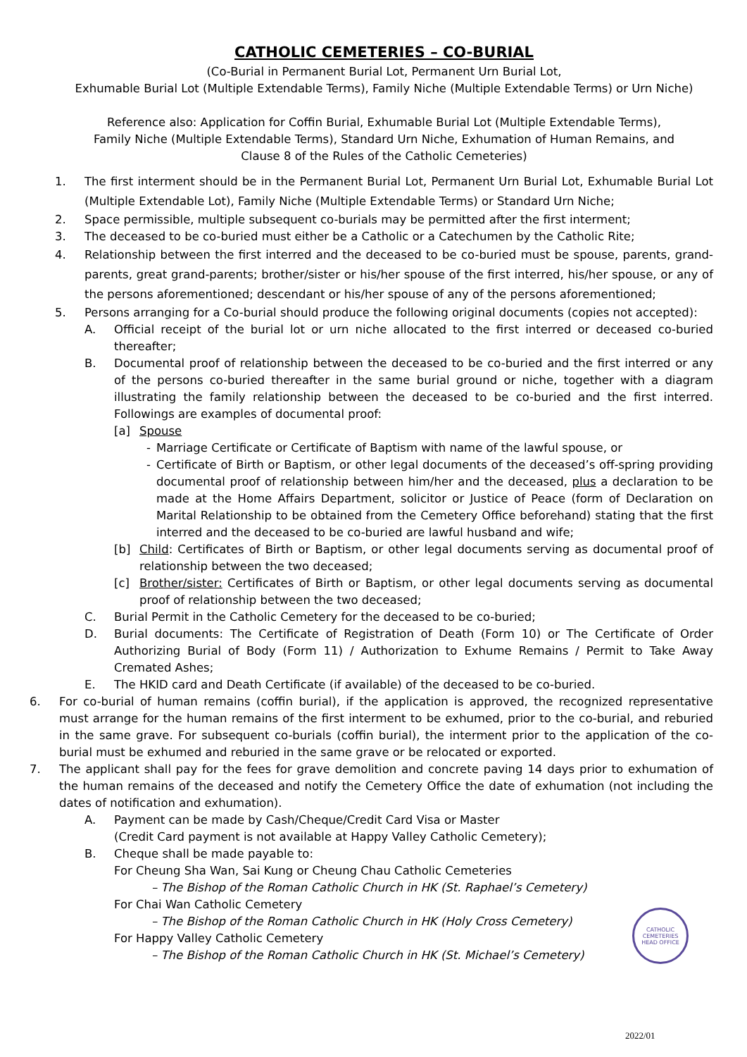CATHOLIC CEMETERIES – CO-BURIAL
(Co-Burial in Permanent Burial Lot, Permanent Urn Burial Lot,
Exhumable Burial Lot (Multiple Extendable Terms), Family Niche (Multiple Extendable Terms) or Urn Niche)
Reference also: Application for Coffin Burial, Exhumable Burial Lot (Multiple Extendable Terms),
Family Niche (Multiple Extendable Terms), Standard Urn Niche, Exhumation of Human Remains, and
Clause 8 of the Rules of the Catholic Cemeteries)
1. The first interment should be in the Permanent Burial Lot, Permanent Urn Burial Lot, Exhumable Burial Lot (Multiple Extendable Lot), Family Niche (Multiple Extendable Terms) or Standard Urn Niche;
2. Space permissible, multiple subsequent co-burials may be permitted after the first interment;
3. The deceased to be co-buried must either be a Catholic or a Catechumen by the Catholic Rite;
4. Relationship between the first interred and the deceased to be co-buried must be spouse, parents, grand-parents, great grand-parents; brother/sister or his/her spouse of the first interred, his/her spouse, or any of the persons aforementioned; descendant or his/her spouse of any of the persons aforementioned;
5. Persons arranging for a Co-burial should produce the following original documents (copies not accepted):
A. Official receipt of the burial lot or urn niche allocated to the first interred or deceased co-buried thereafter;
B. Documental proof of relationship between the deceased to be co-buried and the first interred or any of the persons co-buried thereafter in the same burial ground or niche, together with a diagram illustrating the family relationship between the deceased to be co-buried and the first interred. Followings are examples of documental proof:
[a] Spouse
- Marriage Certificate or Certificate of Baptism with name of the lawful spouse, or
- Certificate of Birth or Baptism, or other legal documents of the deceased’s off-spring providing documental proof of relationship between him/her and the deceased, plus a declaration to be made at the Home Affairs Department, solicitor or Justice of Peace (form of Declaration on Marital Relationship to be obtained from the Cemetery Office beforehand) stating that the first interred and the deceased to be co-buried are lawful husband and wife;
[b] Child: Certificates of Birth or Baptism, or other legal documents serving as documental proof of relationship between the two deceased;
[c] Brother/sister: Certificates of Birth or Baptism, or other legal documents serving as documental proof of relationship between the two deceased;
C. Burial Permit in the Catholic Cemetery for the deceased to be co-buried;
D. Burial documents: The Certificate of Registration of Death (Form 10) or The Certificate of Order Authorizing Burial of Body (Form 11) / Authorization to Exhume Remains / Permit to Take Away Cremated Ashes;
E. The HKID card and Death Certificate (if available) of the deceased to be co-buried.
6. For co-burial of human remains (coffin burial), if the application is approved, the recognized representative must arrange for the human remains of the first interment to be exhumed, prior to the co-burial, and reburied in the same grave. For subsequent co-burials (coffin burial), the interment prior to the application of the co-burial must be exhumed and reburied in the same grave or be relocated or exported.
7. The applicant shall pay for the fees for grave demolition and concrete paving 14 days prior to exhumation of the human remains of the deceased and notify the Cemetery Office the date of exhumation (not including the dates of notification and exhumation).
A. Payment can be made by Cash/Cheque/Credit Card Visa or Master
(Credit Card payment is not available at Happy Valley Catholic Cemetery);
B. Cheque shall be made payable to:
For Cheung Sha Wan, Sai Kung or Cheung Chau Catholic Cemeteries
– The Bishop of the Roman Catholic Church in HK (St. Raphael’s Cemetery)
For Chai Wan Catholic Cemetery
– The Bishop of the Roman Catholic Church in HK (Holy Cross Cemetery)
For Happy Valley Catholic Cemetery
– The Bishop of the Roman Catholic Church in HK (St. Michael’s Cemetery)
CATHOLIC
CEMETERIES
HEAD OFFICE
2022/01